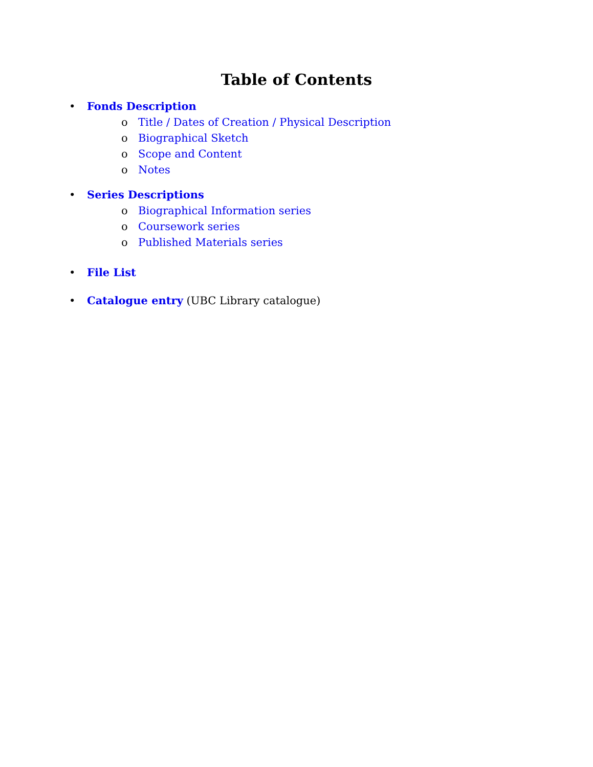Table of Contents
• Fonds Description
o Title / Dates of Creation / Physical Description
o Biographical Sketch
o Scope and Content
o Notes
• Series Descriptions
o Biographical Information series
o Coursework series
o Published Materials series
• File List
• Catalogue entry (UBC Library catalogue)